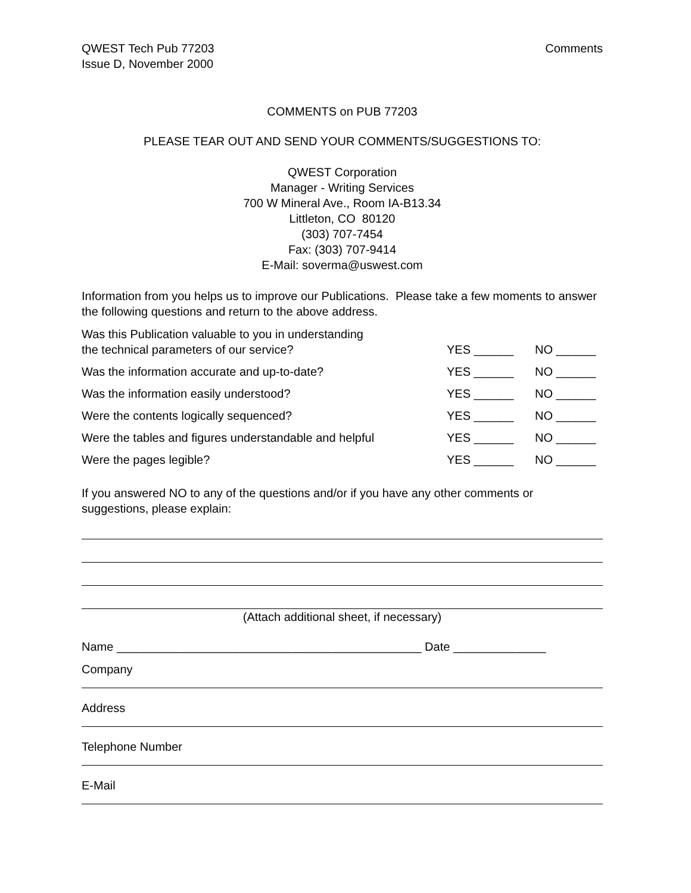QWEST Tech Pub 77203
Issue D, November 2000
Comments
COMMENTS on PUB 77203
PLEASE TEAR OUT AND SEND YOUR COMMENTS/SUGGESTIONS TO:
QWEST Corporation
Manager - Writing Services
700 W Mineral Ave., Room IA-B13.34
Littleton, CO 80120
(303) 707-7454
Fax: (303) 707-9414
E-Mail: soverma@uswest.com
Information from you helps us to improve our Publications. Please take a few moments to answer the following questions and return to the above address.
Was this Publication valuable to you in understanding
the technical parameters of our service?
YES ______
NO ______
Was the information accurate and up-to-date?
YES ______
NO ______
Was the information easily understood?
YES ______
NO ______
Were the contents logically sequenced?
YES ______
NO ______
Were the tables and figures understandable and helpful
YES ______
NO ______
Were the pages legible?
YES ______
NO ______
If you answered NO to any of the questions and/or if you have any other comments or suggestions, please explain:
(Attach additional sheet, if necessary)
Name ______________________________________________ Date ______________
Company
Address
Telephone Number
E-Mail